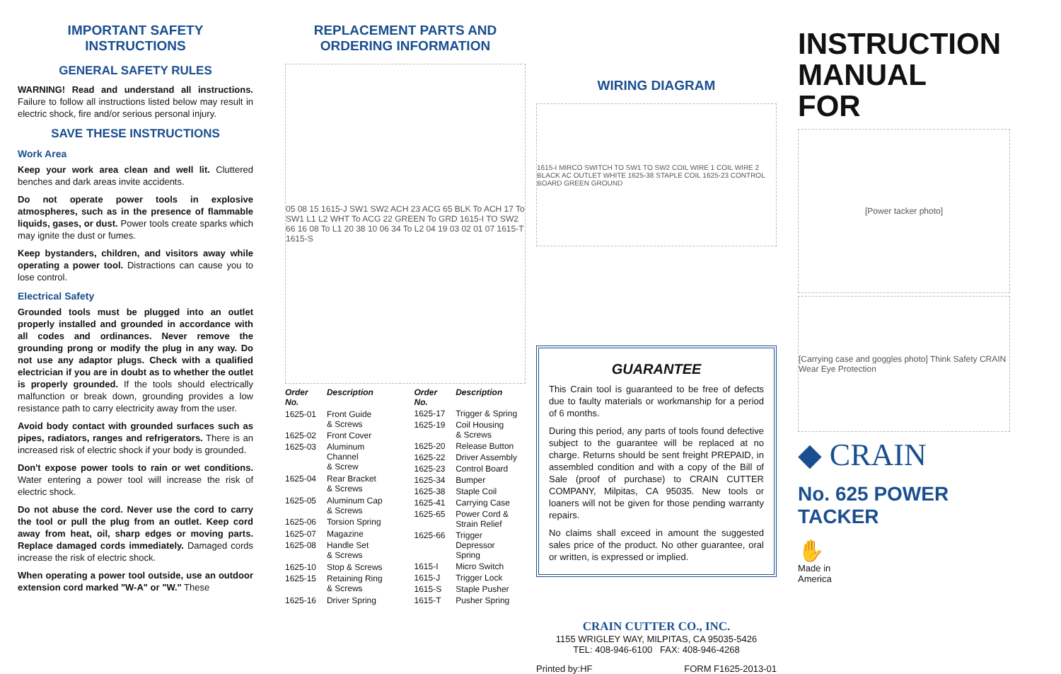IMPORTANT SAFETY INSTRUCTIONS
GENERAL SAFETY RULES
WARNING! Read and understand all instructions. Failure to follow all instructions listed below may result in electric shock, fire and/or serious personal injury.
SAVE THESE INSTRUCTIONS
Work Area
Keep your work area clean and well lit. Cluttered benches and dark areas invite accidents.
Do not operate power tools in explosive atmospheres, such as in the presence of flammable liquids, gases, or dust. Power tools create sparks which may ignite the dust or fumes.
Keep bystanders, children, and visitors away while operating a power tool. Distractions can cause you to lose control.
Electrical Safety
Grounded tools must be plugged into an outlet properly installed and grounded in accordance with all codes and ordinances. Never remove the grounding prong or modify the plug in any way. Do not use any adaptor plugs. Check with a qualified electrician if you are in doubt as to whether the outlet is properly grounded. If the tools should electrically malfunction or break down, grounding provides a low resistance path to carry electricity away from the user.
Avoid body contact with grounded surfaces such as pipes, radiators, ranges and refrigerators. There is an increased risk of electric shock if your body is grounded.
Don't expose power tools to rain or wet conditions. Water entering a power tool will increase the risk of electric shock.
Do not abuse the cord. Never use the cord to carry the tool or pull the plug from an outlet. Keep cord away from heat, oil, sharp edges or moving parts. Replace damaged cords immediately. Damaged cords increase the risk of electric shock.
When operating a power tool outside, use an outdoor extension cord marked "W-A" or "W." These
REPLACEMENT PARTS AND ORDERING INFORMATION
05 08 15 1615-J SW1 SW2 ACH 23 ACG 65 BLK To ACH 17 To SW1 L1 L2 WHT To ACG 22 GREEN To GRD 1615-I TO SW2 66 16 08 To L1 20 38 10 06 34 To L2 04 19 03 02 01 07 1615-T 1615-S
| Order No. | Description |
| --- | --- |
| 1625-01 | Front Guide & Screws |
| 1625-02 | Front Cover |
| 1625-03 | Aluminum Channel & Screw |
| 1625-04 | Rear Bracket & Screws |
| 1625-05 | Aluminum Cap & Screws |
| 1625-06 | Torsion Spring |
| 1625-07 | Magazine |
| 1625-08 | Handle Set & Screws |
| 1625-10 | Stop & Screws |
| 1625-15 | Retaining Ring & Screws |
| 1625-16 | Driver Spring |
| Order No. | Description |
| --- | --- |
| 1625-17 | Trigger & Spring |
| 1625-19 | Coil Housing & Screws |
| 1625-20 | Release Button |
| 1625-22 | Driver Assembly |
| 1625-23 | Control Board |
| 1625-34 | Bumper |
| 1625-38 | Staple Coil |
| 1625-41 | Carrying Case |
| 1625-65 | Power Cord & Strain Relief |
| 1625-66 | Trigger Depressor Spring |
| 1615-I | Micro Switch |
| 1615-J | Trigger Lock |
| 1615-S | Staple Pusher |
| 1615-T | Pusher Spring |
WIRING DIAGRAM
1615-I MIRCO SWITCH TO SW1 TO SW2 COIL WIRE 1 COIL WIRE 2 BLACK AC OUTLET WHITE 1625-38 STAPLE COIL 1625-23 CONTROL BOARD GREEN GROUND
GUARANTEE
This Crain tool is guaranteed to be free of defects due to faulty materials or workmanship for a period of 6 months.
During this period, any parts of tools found defective subject to the guarantee will be replaced at no charge. Returns should be sent freight PREPAID, in assembled condition and with a copy of the Bill of Sale (proof of purchase) to CRAIN CUTTER COMPANY, Milpitas, CA 95035. New tools or loaners will not be given for those pending warranty repairs.
No claims shall exceed in amount the suggested sales price of the product. No other guarantee, oral or written, is expressed or implied.
CRAIN CUTTER CO., INC.
1155 WRIGLEY WAY, MILPITAS, CA 95035-5426
TEL: 408-946-6100 FAX: 408-946-4268
Printed by:HF FORM F1625-2013-01
INSTRUCTION
MANUAL
FOR
[Power tacker photo]
[Carrying case and goggles photo] Think Safety CRAIN Wear Eye Protection
◆ CRAIN
No. 625 POWER TACKER
✋
Made in
America